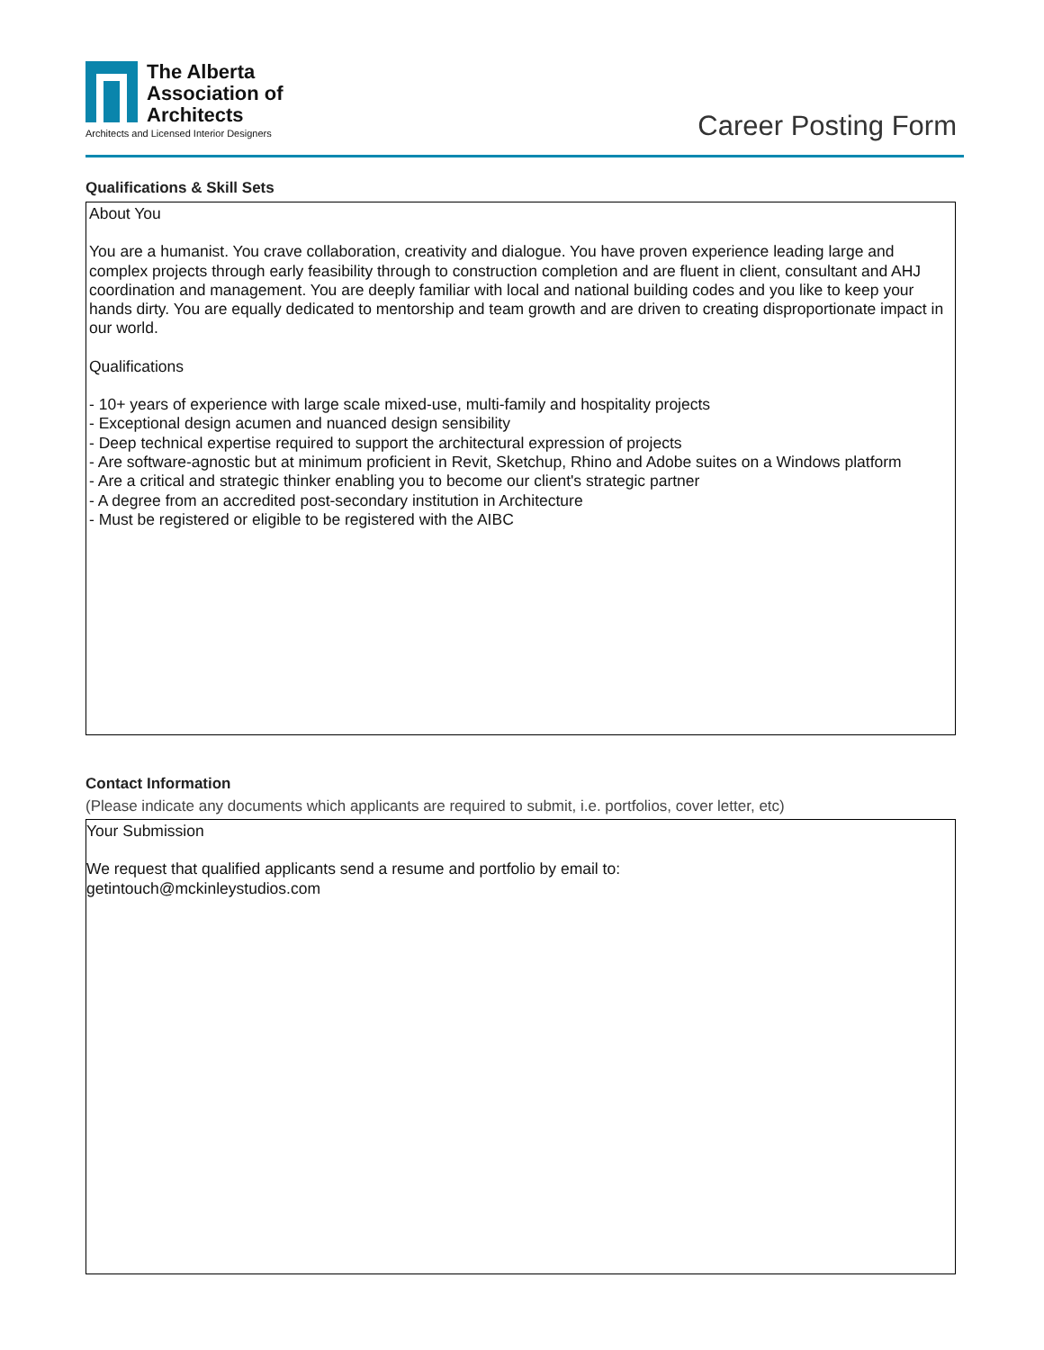The Alberta
Association of
Architects
Architects and Licensed Interior Designers
Career Posting Form
Qualifications & Skill Sets
About You
You are a humanist. You crave collaboration, creativity and dialogue. You have proven experience leading large and complex projects through early feasibility through to construction completion and are fluent in client, consultant and AHJ coordination and management. You are deeply familiar with local and national building codes and you like to keep your hands dirty. You are equally dedicated to mentorship and team growth and are driven to creating disproportionate impact in our world.
Qualifications
- 10+ years of experience with large scale mixed-use, multi-family and hospitality projects
- Exceptional design acumen and nuanced design sensibility
- Deep technical expertise required to support the architectural expression of projects
- Are software-agnostic but at minimum proficient in Revit, Sketchup, Rhino and Adobe suites on a Windows platform
- Are a critical and strategic thinker enabling you to become our client's strategic partner
- A degree from an accredited post-secondary institution in Architecture
- Must be registered or eligible to be registered with the AIBC
Contact Information
(Please indicate any documents which applicants are required to submit, i.e. portfolios, cover letter, etc)
Your Submission
We request that qualified applicants send a resume and portfolio by email to:
getintouch@mckinleystudios.com